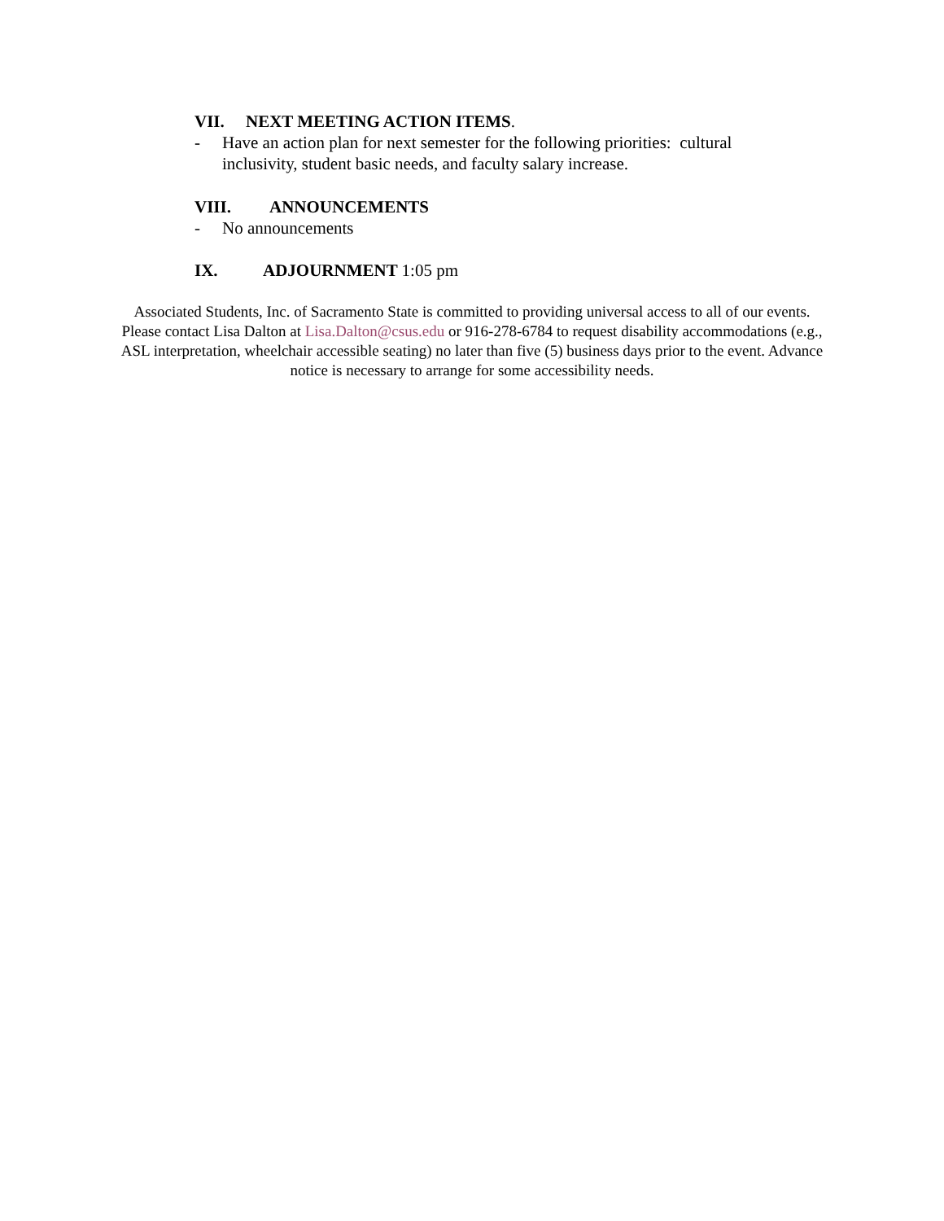VII. NEXT MEETING ACTION ITEMS.
- Have an action plan for next semester for the following priorities: cultural inclusivity, student basic needs, and faculty salary increase.
VIII. ANNOUNCEMENTS
- No announcements
IX. ADJOURNMENT 1:05 pm
Associated Students, Inc. of Sacramento State is committed to providing universal access to all of our events. Please contact Lisa Dalton at Lisa.Dalton@csus.edu or 916-278-6784 to request disability accommodations (e.g., ASL interpretation, wheelchair accessible seating) no later than five (5) business days prior to the event. Advance notice is necessary to arrange for some accessibility needs.